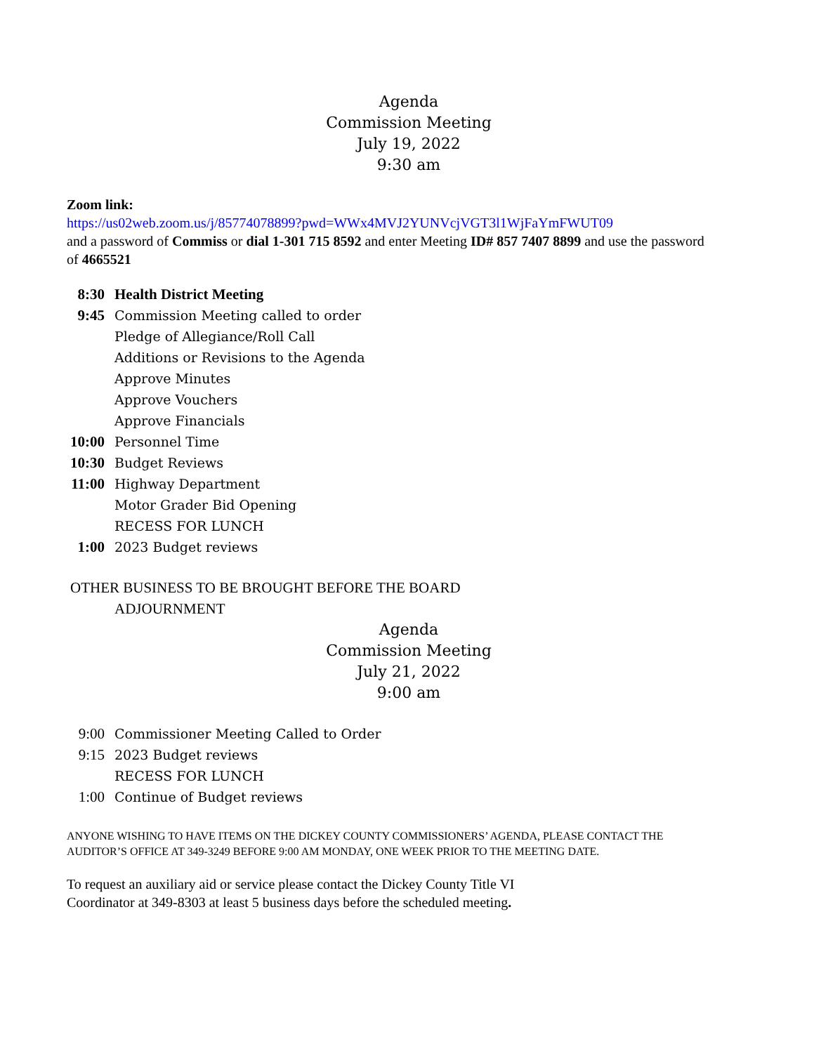Agenda
Commission Meeting
July 19, 2022
9:30 am
Zoom link:
https://us02web.zoom.us/j/85774078899?pwd=WWx4MVJ2YUNVcjVGT3l1WjFaYmFWUT09
and a password of Commiss or dial 1-301 715 8592 and enter Meeting ID# 857 7407 8899 and use the password of 4665521
8:30 Health District Meeting
9:45 Commission Meeting called to order
Pledge of Allegiance/Roll Call
Additions or Revisions to the Agenda
Approve Minutes
Approve Vouchers
Approve Financials
10:00 Personnel Time
10:30 Budget Reviews
11:00 Highway Department
Motor Grader Bid Opening
RECESS FOR LUNCH
1:00 2023 Budget reviews
OTHER BUSINESS TO BE BROUGHT BEFORE THE BOARD
ADJOURNMENT
Agenda
Commission Meeting
July 21, 2022
9:00 am
9:00 Commissioner Meeting Called to Order
9:15 2023 Budget reviews
RECESS FOR LUNCH
1:00 Continue of Budget reviews
ANYONE WISHING TO HAVE ITEMS ON THE DICKEY COUNTY COMMISSIONERS’ AGENDA, PLEASE CONTACT THE AUDITOR’S OFFICE AT 349-3249 BEFORE 9:00 AM MONDAY, ONE WEEK PRIOR TO THE MEETING DATE.
To request an auxiliary aid or service please contact the Dickey County Title VI
Coordinator at 349-8303 at least 5 business days before the scheduled meeting.